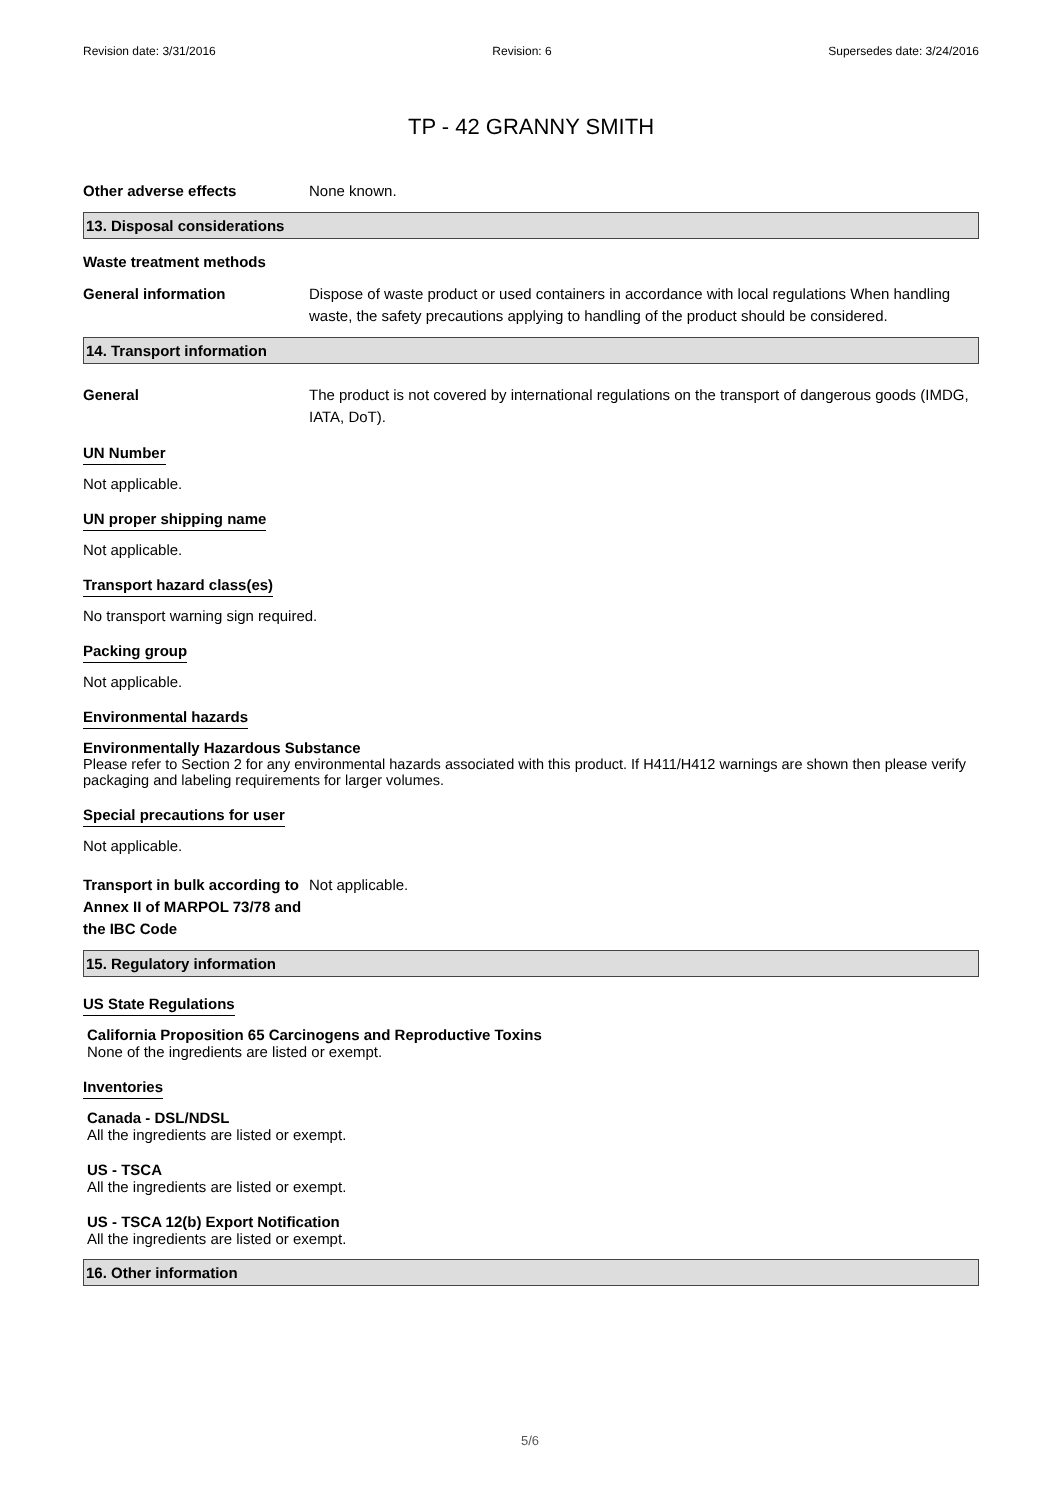Revision date: 3/31/2016 Revision: 6 Supersedes date: 3/24/2016
TP - 42 GRANNY SMITH
Other adverse effects None known.
13. Disposal considerations
Waste treatment methods
General information Dispose of waste product or used containers in accordance with local regulations When handling waste, the safety precautions applying to handling of the product should be considered.
14. Transport information
General The product is not covered by international regulations on the transport of dangerous goods (IMDG, IATA, DoT).
UN Number
Not applicable.
UN proper shipping name
Not applicable.
Transport hazard class(es)
No transport warning sign required.
Packing group
Not applicable.
Environmental hazards
Environmentally Hazardous Substance
Please refer to Section 2 for any environmental hazards associated with this product. If H411/H412 warnings are shown then please verify packaging and labeling requirements for larger volumes.
Special precautions for user
Not applicable.
Transport in bulk according to Annex II of MARPOL 73/78 and the IBC Code
Not applicable.
15. Regulatory information
US State Regulations
California Proposition 65 Carcinogens and Reproductive Toxins
None of the ingredients are listed or exempt.
Inventories
Canada - DSL/NDSL
All the ingredients are listed or exempt.
US - TSCA
All the ingredients are listed or exempt.
US - TSCA 12(b) Export Notification
All the ingredients are listed or exempt.
16. Other information
5/6